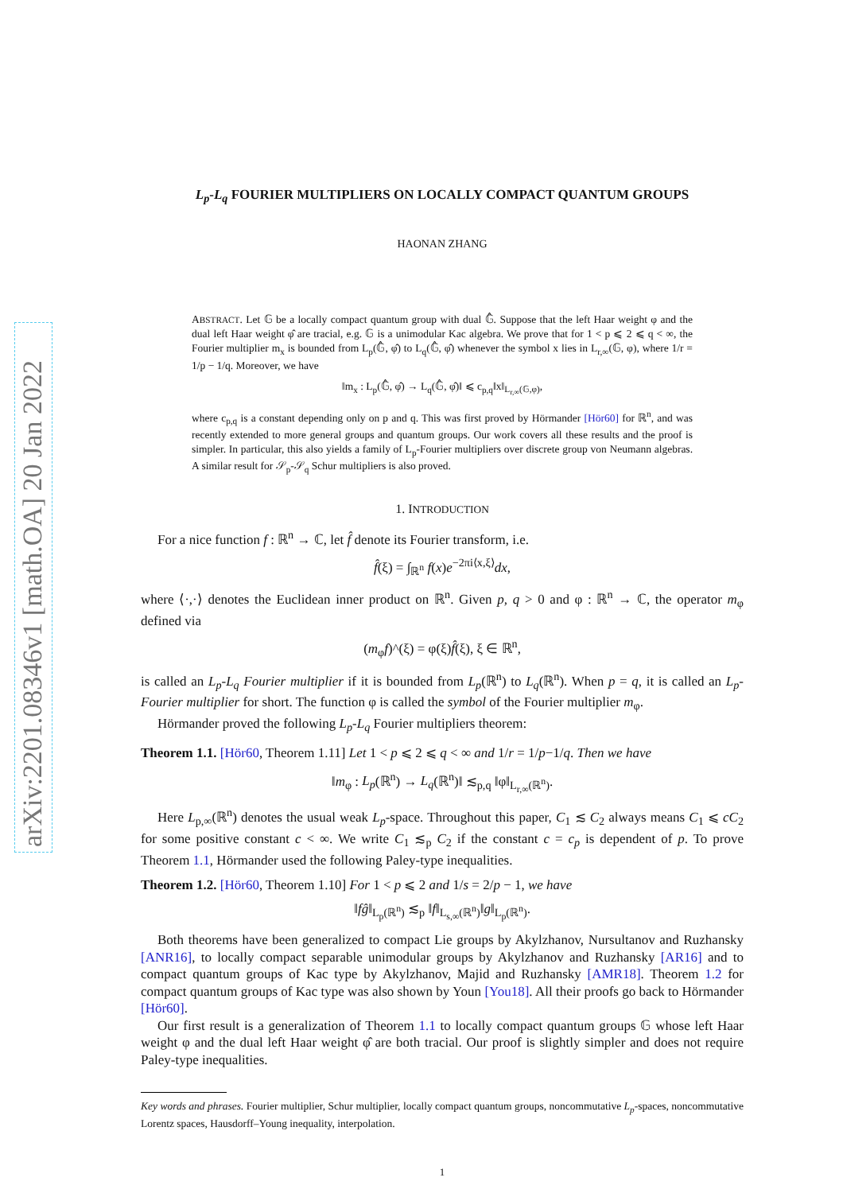arXiv:2201.08346v1 [math.OA] 20 Jan 2022
L<sub>p</sub>-L<sub>q</sub> FOURIER MULTIPLIERS ON LOCALLY COMPACT QUANTUM GROUPS
HAONAN ZHANG
ABSTRACT. Let 𝔾 be a locally compact quantum group with dual 𝔾̂. Suppose that the left Haar weight φ and the dual left Haar weight φ̂ are tracial, e.g. 𝔾 is a unimodular Kac algebra. We prove that for 1 < p ⩽ 2 ⩽ q < ∞, the Fourier multiplier m<sub>x</sub> is bounded from L<sub>p</sub>(𝔾̂, φ̂) to L<sub>q</sub>(𝔾̂, φ̂) whenever the symbol x lies in L<sub>r,∞</sub>(𝔾, φ), where 1/r = 1/p − 1/q. Moreover, we have
‖m<sub>x</sub> : L<sub>p</sub>(𝔾̂, φ̂) → L<sub>q</sub>(𝔾̂, φ̂)‖ ⩽ c<sub>p,q</sub>‖x‖<sub>L<sub>r,∞</sub>(𝔾,φ)</sub>,
where c<sub>p,q</sub> is a constant depending only on p and q. This was first proved by Hörmander [Hör60] for ℝ<sup>n</sup>, and was recently extended to more general groups and quantum groups. Our work covers all these results and the proof is simpler. In particular, this also yields a family of L<sub>p</sub>-Fourier multipliers over discrete group von Neumann algebras. A similar result for 𝒮<sub>p</sub>-𝒮<sub>q</sub> Schur multipliers is also proved.
1. INTRODUCTION
For a nice function f : ℝ<sup>n</sup> → ℂ, let f̂ denote its Fourier transform, i.e.
f̂(ξ) = ∫<sub>ℝ<sup>n</sup></sub> f(x)e<sup>−2πi⟨x,ξ⟩</sup>dx,
where ⟨·,·⟩ denotes the Euclidean inner product on ℝ<sup>n</sup>. Given p, q > 0 and φ : ℝ<sup>n</sup> → ℂ, the operator m<sub>φ</sub> defined via
(m<sub>φ</sub>f)^(ξ) = φ(ξ)f̂(ξ), ξ ∈ ℝ<sup>n</sup>,
is called an L<sub>p</sub>-L<sub>q</sub> Fourier multiplier if it is bounded from L<sub>p</sub>(ℝ<sup>n</sup>) to L<sub>q</sub>(ℝ<sup>n</sup>). When p = q, it is called an L<sub>p</sub>-Fourier multiplier for short. The function φ is called the symbol of the Fourier multiplier m<sub>φ</sub>.
Hörmander proved the following L<sub>p</sub>-L<sub>q</sub> Fourier multipliers theorem:
Theorem 1.1. [Hör60, Theorem 1.11] Let 1 < p ⩽ 2 ⩽ q < ∞ and 1/r = 1/p−1/q. Then we have
‖m<sub>φ</sub> : L<sub>p</sub>(ℝ<sup>n</sup>) → L<sub>q</sub>(ℝ<sup>n</sup>)‖ ≲<sub>p,q</sub> ‖φ‖<sub>L<sub>r,∞</sub>(ℝ<sup>n</sup>)</sub>.
Here L<sub>p,∞</sub>(ℝ<sup>n</sup>) denotes the usual weak L<sub>p</sub>-space. Throughout this paper, C<sub>1</sub> ≲ C<sub>2</sub> always means C<sub>1</sub> ⩽ cC<sub>2</sub> for some positive constant c < ∞. We write C<sub>1</sub> ≲<sub>p</sub> C<sub>2</sub> if the constant c = c<sub>p</sub> is dependent of p. To prove Theorem 1.1, Hörmander used the following Paley-type inequalities.
Theorem 1.2. [Hör60, Theorem 1.10] For 1 < p ⩽ 2 and 1/s = 2/p − 1, we have
‖fĝ‖<sub>L<sub>p</sub>(ℝ<sup>n</sup>)</sub> ≲<sub>p</sub> ‖f‖<sub>L<sub>s,∞</sub>(ℝ<sup>n</sup>)</sub>‖g‖<sub>L<sub>p</sub>(ℝ<sup>n</sup>)</sub>.
Both theorems have been generalized to compact Lie groups by Akylzhanov, Nursultanov and Ruzhansky [ANR16], to locally compact separable unimodular groups by Akylzhanov and Ruzhansky [AR16] and to compact quantum groups of Kac type by Akylzhanov, Majid and Ruzhansky [AMR18]. Theorem 1.2 for compact quantum groups of Kac type was also shown by Youn [You18]. All their proofs go back to Hörmander [Hör60].
Our first result is a generalization of Theorem 1.1 to locally compact quantum groups 𝔾 whose left Haar weight φ and the dual left Haar weight φ̂ are both tracial. Our proof is slightly simpler and does not require Paley-type inequalities.
Key words and phrases. Fourier multiplier, Schur multiplier, locally compact quantum groups, noncommutative L<sub>p</sub>-spaces, noncommutative Lorentz spaces, Hausdorff–Young inequality, interpolation.
1